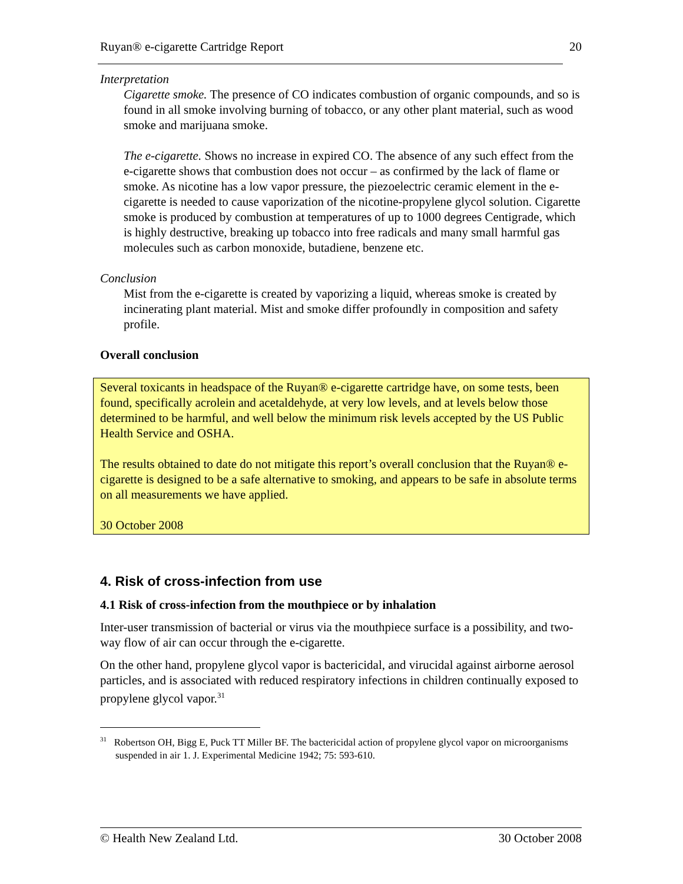Ruyan® e-cigarette Cartridge Report 20
Interpretation
Cigarette smoke. The presence of CO indicates combustion of organic compounds, and so is found in all smoke involving burning of tobacco, or any other plant material, such as wood smoke and marijuana smoke.
The e-cigarette. Shows no increase in expired CO. The absence of any such effect from the e-cigarette shows that combustion does not occur – as confirmed by the lack of flame or smoke. As nicotine has a low vapor pressure, the piezoelectric ceramic element in the e-cigarette is needed to cause vaporization of the nicotine-propylene glycol solution. Cigarette smoke is produced by combustion at temperatures of up to 1000 degrees Centigrade, which is highly destructive, breaking up tobacco into free radicals and many small harmful gas molecules such as carbon monoxide, butadiene, benzene etc.
Conclusion
Mist from the e-cigarette is created by vaporizing a liquid, whereas smoke is created by incinerating plant material. Mist and smoke differ profoundly in composition and safety profile.
Overall conclusion
Several toxicants in headspace of the Ruyan® e-cigarette cartridge have, on some tests, been found, specifically acrolein and acetaldehyde, at very low levels, and at levels below those determined to be harmful, and well below the minimum risk levels accepted by the US Public Health Service and OSHA.
The results obtained to date do not mitigate this report’s overall conclusion that the Ruyan® e-cigarette is designed to be a safe alternative to smoking, and appears to be safe in absolute terms on all measurements we have applied.
30 October 2008
4. Risk of cross-infection from use
4.1 Risk of cross-infection from the mouthpiece or by inhalation
Inter-user transmission of bacterial or virus via the mouthpiece surface is a possibility, and two-way flow of air can occur through the e-cigarette.
On the other hand, propylene glycol vapor is bactericidal, and virucidal against airborne aerosol particles, and is associated with reduced respiratory infections in children continually exposed to propylene glycol vapor.<sup>31</sup>
<sup>31</sup> Robertson OH, Bigg E, Puck TT Miller BF. The bactericidal action of propylene glycol vapor on microorganisms suspended in air 1. J. Experimental Medicine 1942; 75: 593-610.
© Health New Zealand Ltd. 30 October 2008